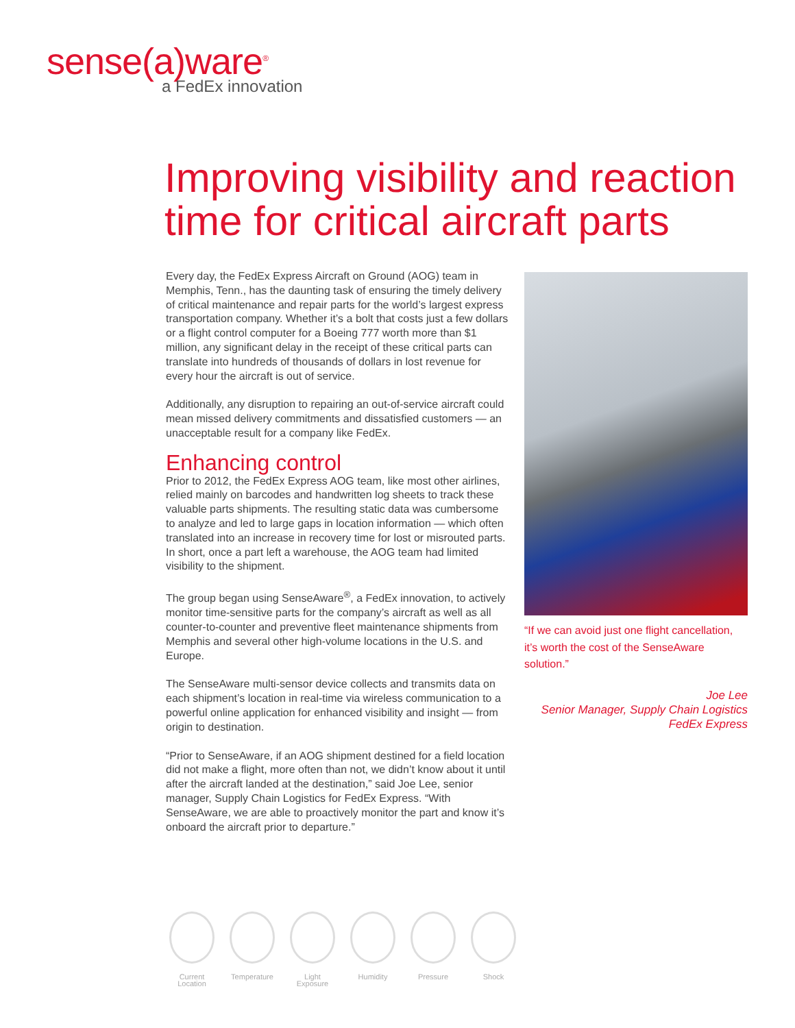sense(a)ware<sup>®</sup>
a FedEx innovation
Improving visibility and reaction time for critical aircraft parts
Every day, the FedEx Express Aircraft on Ground (AOG) team in Memphis, Tenn., has the daunting task of ensuring the timely delivery of critical maintenance and repair parts for the world’s largest express transportation company. Whether it’s a bolt that costs just a few dollars or a flight control computer for a Boeing 777 worth more than $1 million, any significant delay in the receipt of these critical parts can translate into hundreds of thousands of dollars in lost revenue for every hour the aircraft is out of service.
Additionally, any disruption to repairing an out-of-service aircraft could mean missed delivery commitments and dissatisfied customers — an unacceptable result for a company like FedEx.
Enhancing control
Prior to 2012, the FedEx Express AOG team, like most other airlines, relied mainly on barcodes and handwritten log sheets to track these valuable parts shipments. The resulting static data was cumbersome to analyze and led to large gaps in location information — which often translated into an increase in recovery time for lost or misrouted parts. In short, once a part left a warehouse, the AOG team had limited visibility to the shipment.
The group began using SenseAware<sup>®</sup>, a FedEx innovation, to actively monitor time-sensitive parts for the company’s aircraft as well as all counter-to-counter and preventive fleet maintenance shipments from Memphis and several other high-volume locations in the U.S. and Europe.
The SenseAware multi-sensor device collects and transmits data on each shipment’s location in real-time via wireless communication to a powerful online application for enhanced visibility and insight — from origin to destination.
“Prior to SenseAware, if an AOG shipment destined for a field location did not make a flight, more often than not, we didn’t know about it until after the aircraft landed at the destination,” said Joe Lee, senior manager, Supply Chain Logistics for FedEx Express. “With SenseAware, we are able to proactively monitor the part and know it’s onboard the aircraft prior to departure.”
“If we can avoid just one flight cancellation, it’s worth the cost of the SenseAware solution.”
Joe Lee
Senior Manager, Supply Chain Logistics
FedEx Express
Current
Location
Temperature Light
Exposure
Humidity Pressure Shock